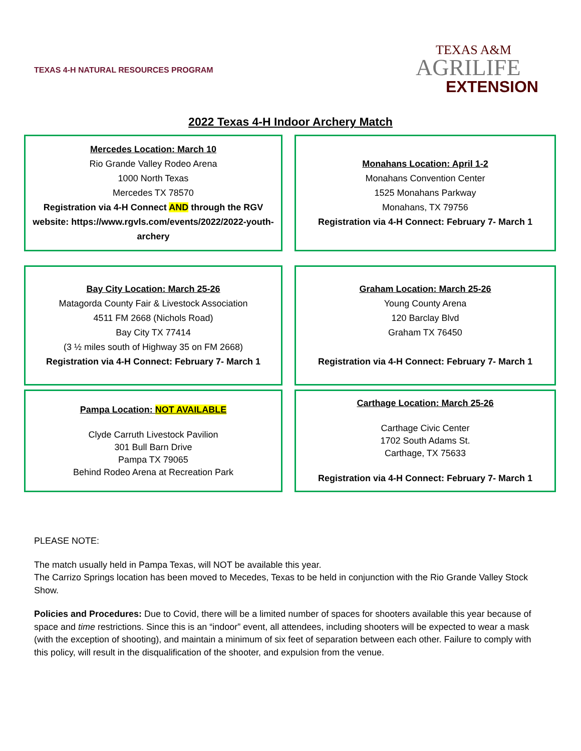TEXAS 4-H NATURAL RESOURCES PROGRAM
TEXAS A&M
AGRILIFE
EXTENSION
2022 Texas 4-H Indoor Archery Match
Mercedes Location: March 10
Rio Grande Valley Rodeo Arena
1000 North Texas
Mercedes TX 78570
Registration via 4-H Connect AND through the RGV website: https://www.rgvls.com/events/2022/2022-youth-archery
Monahans Location: April 1-2
Monahans Convention Center
1525 Monahans Parkway
Monahans, TX 79756
Registration via 4-H Connect: February 7- March 1
Bay City Location: March 25-26
Matagorda County Fair & Livestock Association
4511 FM 2668 (Nichols Road)
Bay City TX 77414
(3 ½ miles south of Highway 35 on FM 2668)
Registration via 4-H Connect: February 7- March 1
Graham Location: March 25-26
Young County Arena
120 Barclay Blvd
Graham TX 76450
Registration via 4-H Connect: February 7- March 1
Pampa Location: NOT AVAILABLE
Clyde Carruth Livestock Pavilion
301 Bull Barn Drive
Pampa TX 79065
Behind Rodeo Arena at Recreation Park
Carthage Location: March 25-26
Carthage Civic Center
1702 South Adams St.
Carthage, TX 75633
Registration via 4-H Connect: February 7- March 1
PLEASE NOTE:
The match usually held in Pampa Texas, will NOT be available this year.
The Carrizo Springs location has been moved to Mecedes, Texas to be held in conjunction with the Rio Grande Valley Stock Show.
Policies and Procedures: Due to Covid, there will be a limited number of spaces for shooters available this year because of space and time restrictions. Since this is an “indoor” event, all attendees, including shooters will be expected to wear a mask (with the exception of shooting), and maintain a minimum of six feet of separation between each other. Failure to comply with this policy, will result in the disqualification of the shooter, and expulsion from the venue.